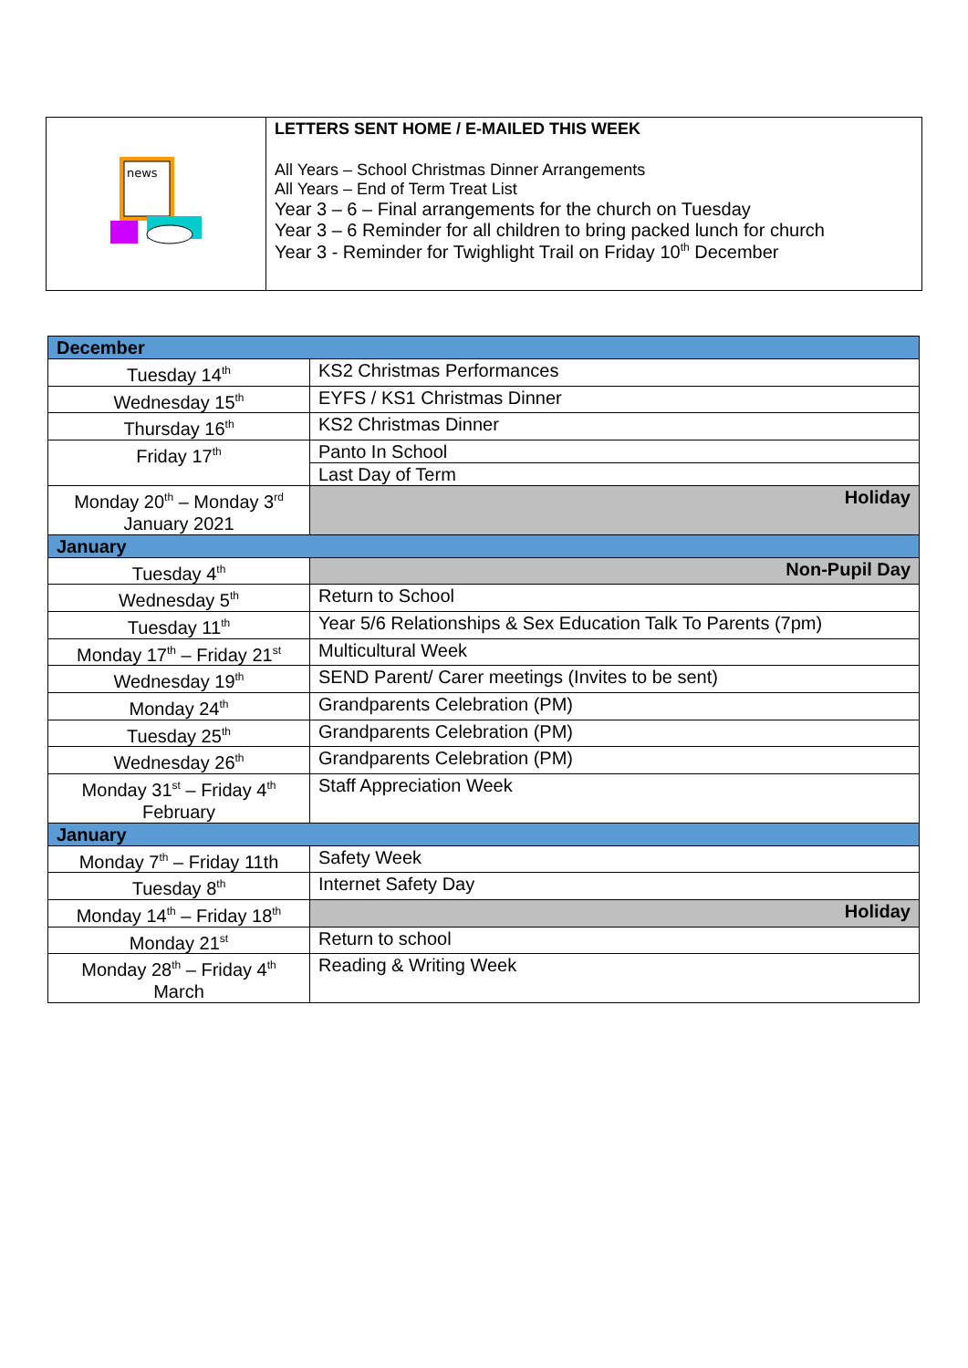| news | LETTERS SENT HOME / E-MAILED THIS WEEK All Years – School Christmas Dinner Arrangements All Years – End of Term Treat List Year 3 – 6 – Final arrangements for the church on Tuesday Year 3 – 6 Reminder for all children to bring packed lunch for church Year 3 - Reminder for Twighlight Trail on Friday 10<sup>th</sup> December |
| December | |
| Tuesday 14<sup>th</sup> | KS2 Christmas Performances |
| Wednesday 15<sup>th</sup> | EYFS / KS1 Christmas Dinner |
| Thursday 16<sup>th</sup> | KS2 Christmas Dinner |
| Friday 17<sup>th</sup> | Panto In School |
| | Last Day of Term |
| Monday 20<sup>th</sup> – Monday 3<sup>rd</sup> January 2021 | Holiday |
| January | |
| Tuesday 4<sup>th</sup> | Non-Pupil Day |
| Wednesday 5<sup>th</sup> | Return to School |
| Tuesday 11<sup>th</sup> | Year 5/6 Relationships & Sex Education Talk To Parents (7pm) |
| Monday 17<sup>th</sup> – Friday 21<sup>st</sup> | Multicultural Week |
| Wednesday 19<sup>th</sup> | SEND Parent/ Carer meetings (Invites to be sent) |
| Monday 24<sup>th</sup> | Grandparents Celebration (PM) |
| Tuesday 25<sup>th</sup> | Grandparents Celebration (PM) |
| Wednesday 26<sup>th</sup> | Grandparents Celebration (PM) |
| Monday 31<sup>st</sup> – Friday 4<sup>th</sup> February | Staff Appreciation Week |
| January | |
| Monday 7<sup>th</sup> – Friday 11th | Safety Week |
| Tuesday 8<sup>th</sup> | Internet Safety Day |
| Monday 14<sup>th</sup> – Friday 18<sup>th</sup> | Holiday |
| Monday 21<sup>st</sup> | Return to school |
| Monday 28<sup>th</sup> – Friday 4<sup>th</sup> March | Reading & Writing Week |